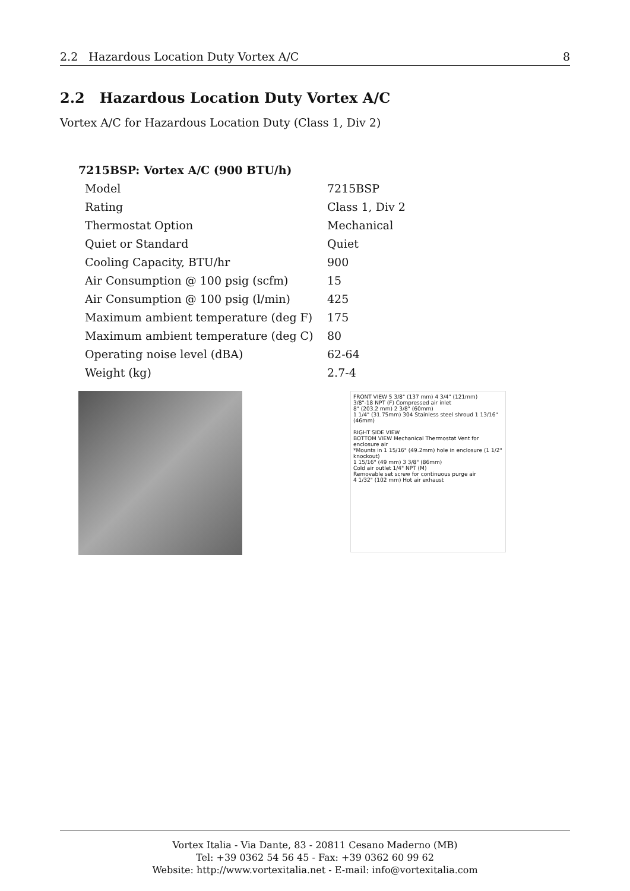2.2 Hazardous Location Duty Vortex A/C 8
2.2 Hazardous Location Duty Vortex A/C
Vortex A/C for Hazardous Location Duty (Class 1, Div 2)
7215BSP: Vortex A/C (900 BTU/h)
| Model | 7215BSP |
| Rating | Class 1, Div 2 |
| Thermostat Option | Mechanical |
| Quiet or Standard | Quiet |
| Cooling Capacity, BTU/hr | 900 |
| Air Consumption @ 100 psig (scfm) | 15 |
| Air Consumption @ 100 psig (l/min) | 425 |
| Maximum ambient temperature (deg F) | 175 |
| Maximum ambient temperature (deg C) | 80 |
| Operating noise level (dBA) | 62-64 |
| Weight (kg) | 2.7-4 |
FRONT VIEW 5 3/8" (137 mm) 4 3/4" (121mm)
3/8"-18 NPT (F) Compressed air inlet
8" (203.2 mm) 2 3/8" (60mm)
1 1/4" (31.75mm) 304 Stainless steel shroud 1 13/16" (46mm)
RIGHT SIDE VIEW
BOTTOM VIEW Mechanical Thermostat Vent for enclosure air
*Mounts in 1 15/16" (49.2mm) hole in enclosure (1 1/2" knockout)
1 15/16" (49 mm) 3 3/8" (86mm)
Cold air outlet 1/4" NPT (M)
Removable set screw for continuous purge air
4 1/32" (102 mm) Hot air exhaust
Vortex Italia - Via Dante, 83 - 20811 Cesano Maderno (MB)
Tel: +39 0362 54 56 45 - Fax: +39 0362 60 99 62
Website: http://www.vortexitalia.net - E-mail: info@vortexitalia.com